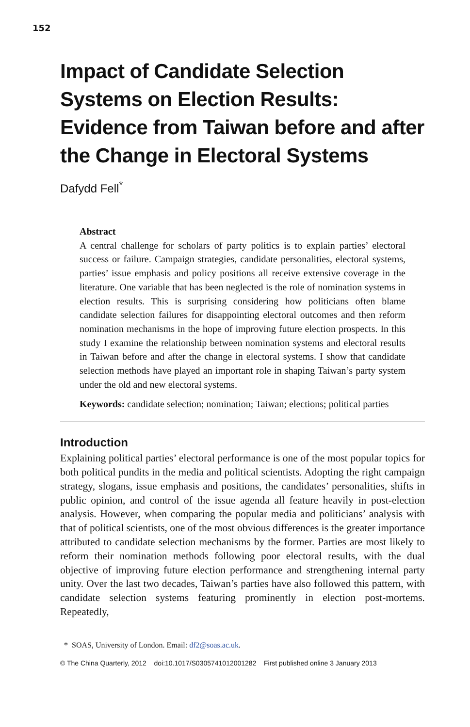152
Impact of Candidate Selection Systems on Election Results: Evidence from Taiwan before and after the Change in Electoral Systems
Dafydd Fell<sup>*</sup>
Abstract
A central challenge for scholars of party politics is to explain parties’ electoral success or failure. Campaign strategies, candidate personalities, electoral systems, parties’ issue emphasis and policy positions all receive extensive coverage in the literature. One variable that has been neglected is the role of nomination systems in election results. This is surprising considering how politicians often blame candidate selection failures for disappointing electoral outcomes and then reform nomination mechanisms in the hope of improving future election prospects. In this study I examine the relationship between nomination systems and electoral results in Taiwan before and after the change in electoral systems. I show that candidate selection methods have played an important role in shaping Taiwan’s party system under the old and new electoral systems.
Keywords: candidate selection; nomination; Taiwan; elections; political parties
Introduction
Explaining political parties’ electoral performance is one of the most popular topics for both political pundits in the media and political scientists. Adopting the right campaign strategy, slogans, issue emphasis and positions, the candidates’ personalities, shifts in public opinion, and control of the issue agenda all feature heavily in post-election analysis. However, when comparing the popular media and politicians’ analysis with that of political scientists, one of the most obvious differences is the greater importance attributed to candidate selection mechanisms by the former. Parties are most likely to reform their nomination methods following poor electoral results, with the dual objective of improving future election performance and strengthening internal party unity. Over the last two decades, Taiwan’s parties have also followed this pattern, with candidate selection systems featuring prominently in election post-mortems. Repeatedly,
* SOAS, University of London. Email: df2@soas.ac.uk.
© The China Quarterly, 2012 doi:10.1017/S0305741012001282 First published online 3 January 2013